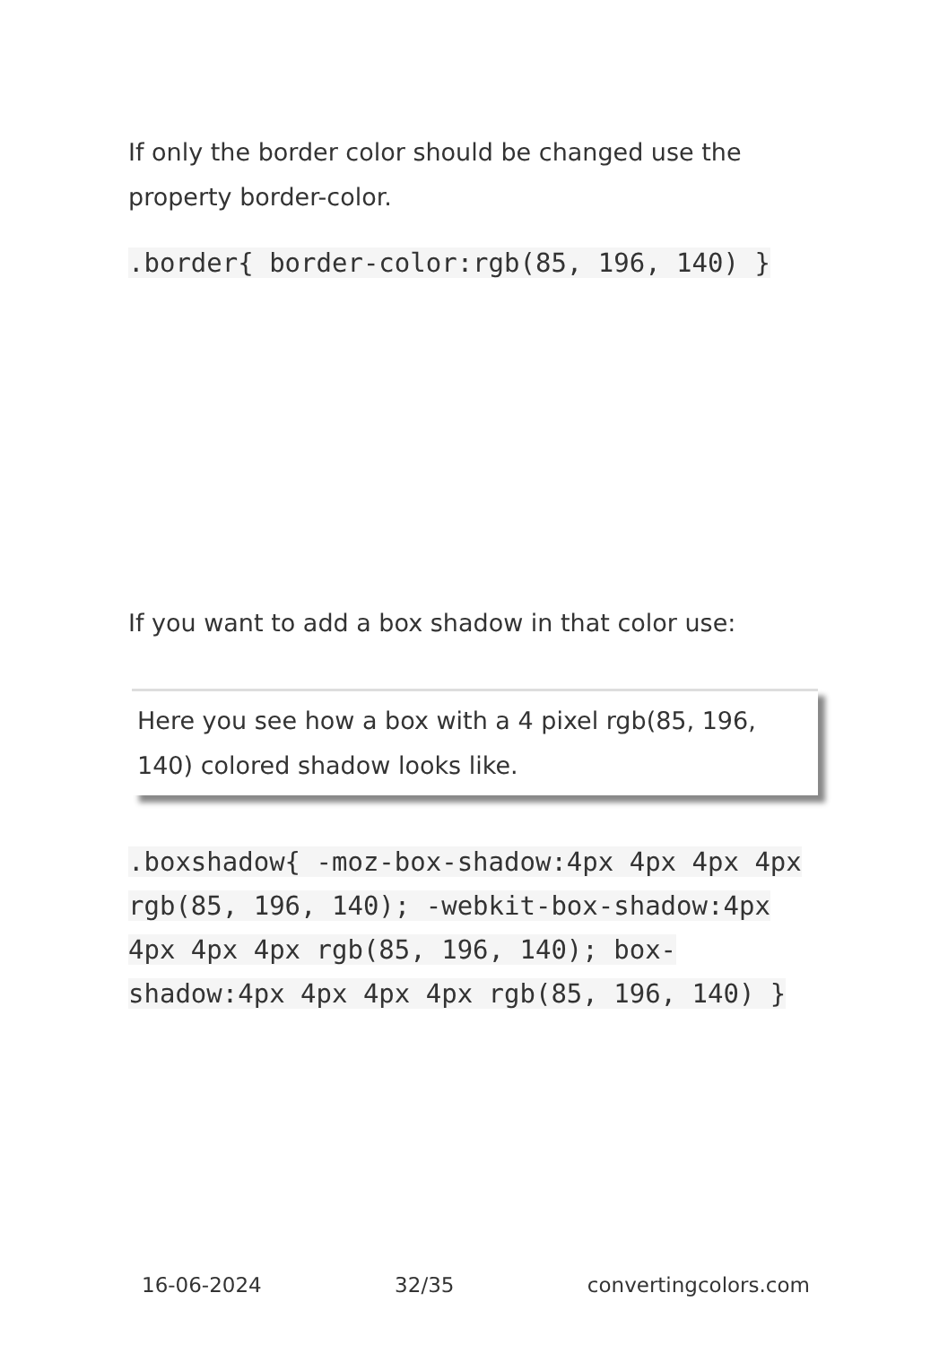If only the border color should be changed use the property border-color.
.border{ border-color:rgb(85, 196, 140) }
If you want to add a box shadow in that color use:
Here you see how a box with a 4 pixel rgb(85, 196, 140) colored shadow looks like.
.boxshadow{ -moz-box-shadow:4px 4px 4px 4px rgb(85, 196, 140); -webkit-box-shadow:4px 4px 4px 4px rgb(85, 196, 140); box-shadow:4px 4px 4px 4px rgb(85, 196, 140) }
16-06-2024 32/35 convertingcolors.com